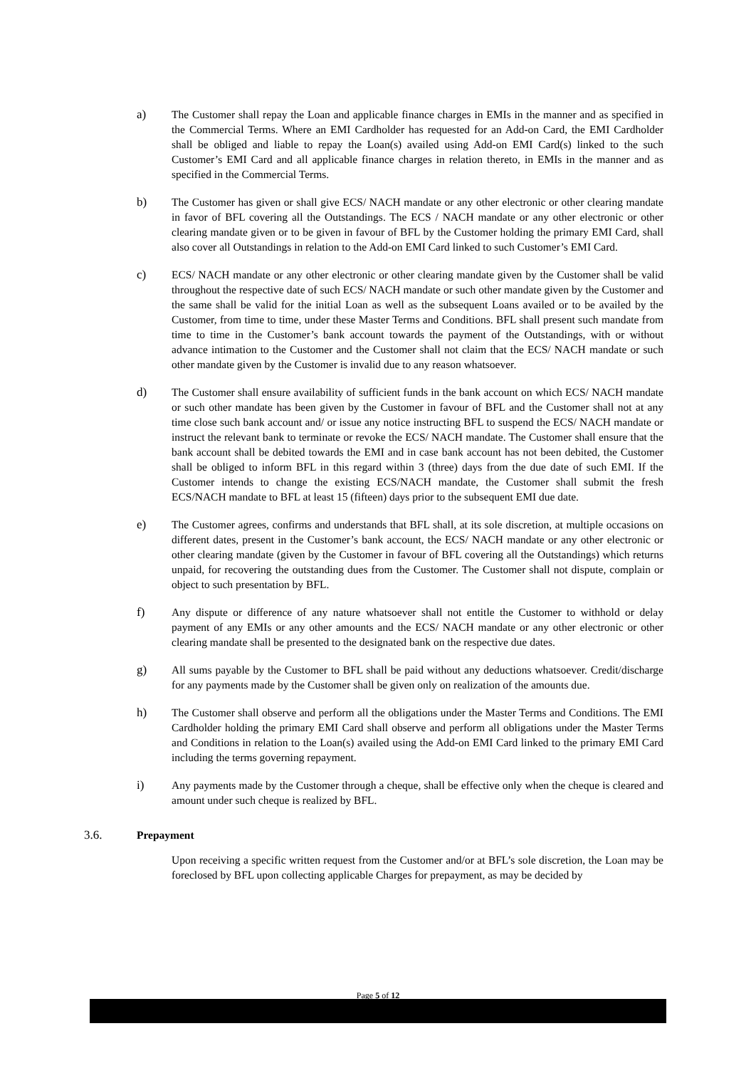a) The Customer shall repay the Loan and applicable finance charges in EMIs in the manner and as specified in the Commercial Terms. Where an EMI Cardholder has requested for an Add-on Card, the EMI Cardholder shall be obliged and liable to repay the Loan(s) availed using Add-on EMI Card(s) linked to the such Customer’s EMI Card and all applicable finance charges in relation thereto, in EMIs in the manner and as specified in the Commercial Terms.
b) The Customer has given or shall give ECS/ NACH mandate or any other electronic or other clearing mandate in favor of BFL covering all the Outstandings. The ECS / NACH mandate or any other electronic or other clearing mandate given or to be given in favour of BFL by the Customer holding the primary EMI Card, shall also cover all Outstandings in relation to the Add-on EMI Card linked to such Customer’s EMI Card.
c) ECS/ NACH mandate or any other electronic or other clearing mandate given by the Customer shall be valid throughout the respective date of such ECS/ NACH mandate or such other mandate given by the Customer and the same shall be valid for the initial Loan as well as the subsequent Loans availed or to be availed by the Customer, from time to time, under these Master Terms and Conditions. BFL shall present such mandate from time to time in the Customer’s bank account towards the payment of the Outstandings, with or without advance intimation to the Customer and the Customer shall not claim that the ECS/ NACH mandate or such other mandate given by the Customer is invalid due to any reason whatsoever.
d) The Customer shall ensure availability of sufficient funds in the bank account on which ECS/ NACH mandate or such other mandate has been given by the Customer in favour of BFL and the Customer shall not at any time close such bank account and/ or issue any notice instructing BFL to suspend the ECS/ NACH mandate or instruct the relevant bank to terminate or revoke the ECS/ NACH mandate. The Customer shall ensure that the bank account shall be debited towards the EMI and in case bank account has not been debited, the Customer shall be obliged to inform BFL in this regard within 3 (three) days from the due date of such EMI. If the Customer intends to change the existing ECS/NACH mandate, the Customer shall submit the fresh ECS/NACH mandate to BFL at least 15 (fifteen) days prior to the subsequent EMI due date.
e) The Customer agrees, confirms and understands that BFL shall, at its sole discretion, at multiple occasions on different dates, present in the Customer’s bank account, the ECS/ NACH mandate or any other electronic or other clearing mandate (given by the Customer in favour of BFL covering all the Outstandings) which returns unpaid, for recovering the outstanding dues from the Customer. The Customer shall not dispute, complain or object to such presentation by BFL.
f) Any dispute or difference of any nature whatsoever shall not entitle the Customer to withhold or delay payment of any EMIs or any other amounts and the ECS/ NACH mandate or any other electronic or other clearing mandate shall be presented to the designated bank on the respective due dates.
g) All sums payable by the Customer to BFL shall be paid without any deductions whatsoever. Credit/discharge for any payments made by the Customer shall be given only on realization of the amounts due.
h) The Customer shall observe and perform all the obligations under the Master Terms and Conditions. The EMI Cardholder holding the primary EMI Card shall observe and perform all obligations under the Master Terms and Conditions in relation to the Loan(s) availed using the Add-on EMI Card linked to the primary EMI Card including the terms governing repayment.
i) Any payments made by the Customer through a cheque, shall be effective only when the cheque is cleared and amount under such cheque is realized by BFL.
3.6. Prepayment
Upon receiving a specific written request from the Customer and/or at BFL’s sole discretion, the Loan may be foreclosed by BFL upon collecting applicable Charges for prepayment, as may be decided by
Page 5 of 12